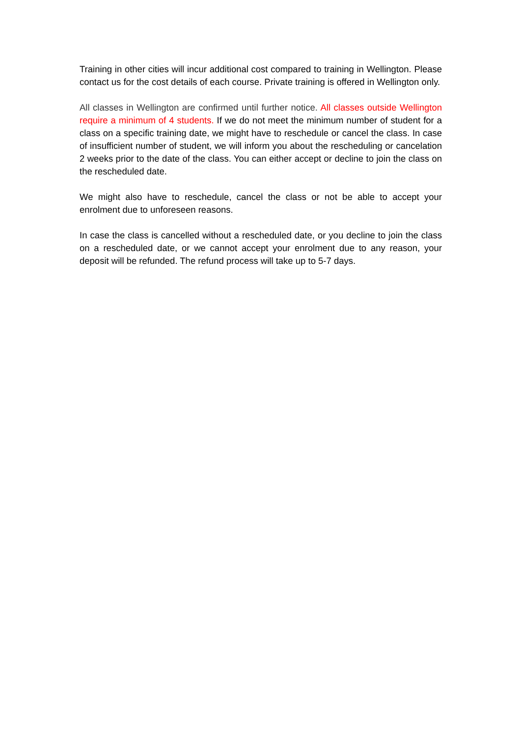Training in other cities will incur additional cost compared to training in Wellington. Please contact us for the cost details of each course. Private training is offered in Wellington only.
All classes in Wellington are confirmed until further notice. All classes outside Wellington require a minimum of 4 students. If we do not meet the minimum number of student for a class on a specific training date, we might have to reschedule or cancel the class. In case of insufficient number of student, we will inform you about the rescheduling or cancelation 2 weeks prior to the date of the class. You can either accept or decline to join the class on the rescheduled date.
We might also have to reschedule, cancel the class or not be able to accept your enrolment due to unforeseen reasons.
In case the class is cancelled without a rescheduled date, or you decline to join the class on a rescheduled date, or we cannot accept your enrolment due to any reason, your deposit will be refunded. The refund process will take up to 5-7 days.